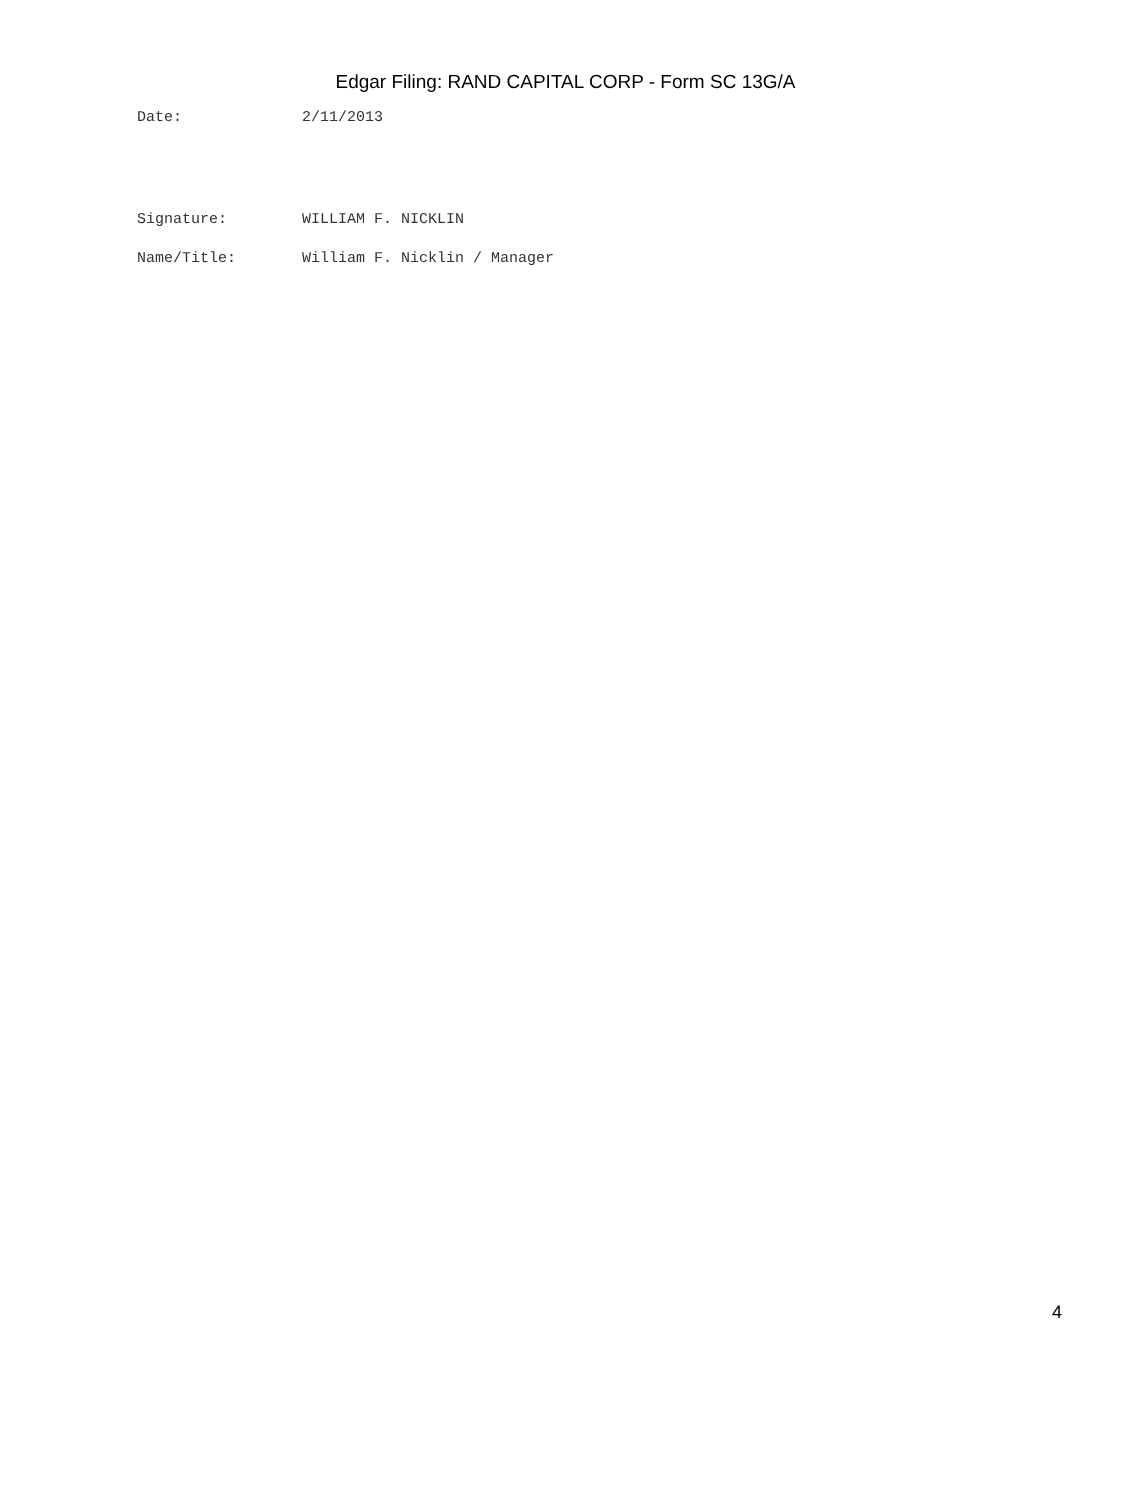Edgar Filing: RAND CAPITAL CORP - Form SC 13G/A
Date: 2/11/2013
Signature: WILLIAM F. NICKLIN
Name/Title: William F. Nicklin / Manager
4